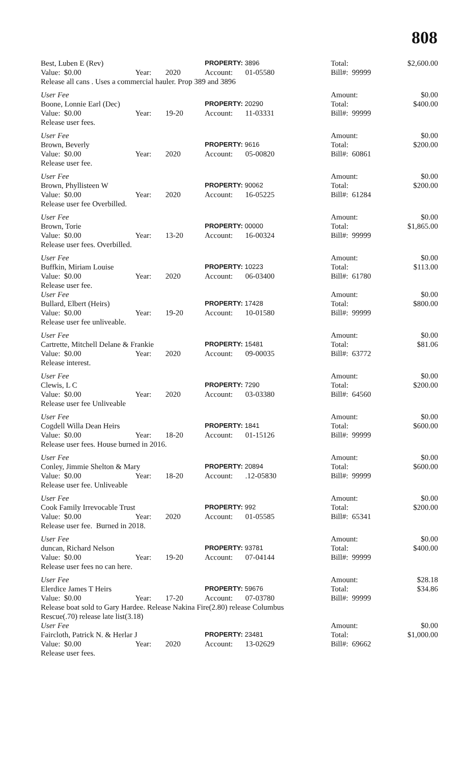808
| Best, Luben E (Rev) | | | PROPERTY: 3896 | | Total: | $2,600.00 |
| Value: $0.00 | Year: | 2020 | Account: | 01-05580 | Bill#: 99999 | |
| Release all cans . Uses a commercial hauler. Prop 389 and 3896 | | | | | | |
| User Fee | | | | | Amount: | $0.00 |
| Boone, Lonnie Earl (Dec) | | | PROPERTY: 20290 | | Total: | $400.00 |
| Value: $0.00 | Year: | 19-20 | Account: | 11-03331 | Bill#: 99999 | |
| Release user fees. | | | | | | |
| User Fee | | | | | Amount: | $0.00 |
| Brown, Beverly | | | PROPERTY: 9616 | | Total: | $200.00 |
| Value: $0.00 | Year: | 2020 | Account: | 05-00820 | Bill#: 60861 | |
| Release user fee. | | | | | | |
| User Fee | | | | | Amount: | $0.00 |
| Brown, Phyllisteen W | | | PROPERTY: 90062 | | Total: | $200.00 |
| Value: $0.00 | Year: | 2020 | Account: | 16-05225 | Bill#: 61284 | |
| Release user fee Overbilled. | | | | | | |
| User Fee | | | | | Amount: | $0.00 |
| Brown, Torie | | | PROPERTY: 00000 | | Total: | $1,865.00 |
| Value: $0.00 | Year: | 13-20 | Account: | 16-00324 | Bill#: 99999 | |
| Release user fees. Overbilled. | | | | | | |
| User Fee | | | | | Amount: | $0.00 |
| Buffkin, Miriam Louise | | | PROPERTY: 10223 | | Total: | $113.00 |
| Value: $0.00 | Year: | 2020 | Account: | 06-03400 | Bill#: 61780 | |
| Release user fee. | | | | | | |
| User Fee | | | | | Amount: | $0.00 |
| Bullard, Elbert (Heirs) | | | PROPERTY: 17428 | | Total: | $800.00 |
| Value: $0.00 | Year: | 19-20 | Account: | 10-01580 | Bill#: 99999 | |
| Release user fee unliveable. | | | | | | |
| User Fee | | | | | Amount: | $0.00 |
| Cartrette, Mitchell Delane & Frankie | | | PROPERTY: 15481 | | Total: | $81.06 |
| Value: $0.00 | Year: | 2020 | Account: | 09-00035 | Bill#: 63772 | |
| Release interest. | | | | | | |
| User Fee | | | | | Amount: | $0.00 |
| Clewis, L C | | | PROPERTY: 7290 | | Total: | $200.00 |
| Value: $0.00 | Year: | 2020 | Account: | 03-03380 | Bill#: 64560 | |
| Release user fee Unliveable | | | | | | |
| User Fee | | | | | Amount: | $0.00 |
| Cogdell Willa Dean Heirs | | | PROPERTY: 1841 | | Total: | $600.00 |
| Value: $0.00 | Year: | 18-20 | Account: | 01-15126 | Bill#: 99999 | |
| Release user fees. House burned in 2016. | | | | | | |
| User Fee | | | | | Amount: | $0.00 |
| Conley, Jimmie Shelton & Mary | | | PROPERTY: 20894 | | Total: | $600.00 |
| Value: $0.00 | Year: | 18-20 | Account: | .12-05830 | Bill#: 99999 | |
| Release user fee. Unliveable | | | | | | |
| User Fee | | | | | Amount: | $0.00 |
| Cook Family Irrevocable Trust | | | PROPERTY: 992 | | Total: | $200.00 |
| Value: $0.00 | Year: | 2020 | Account: | 01-05585 | Bill#: 65341 | |
| Release user fee. Burned in 2018. | | | | | | |
| User Fee | | | | | Amount: | $0.00 |
| duncan, Richard Nelson | | | PROPERTY: 93781 | | Total: | $400.00 |
| Value: $0.00 | Year: | 19-20 | Account: | 07-04144 | Bill#: 99999 | |
| Release user fees no can here. | | | | | | |
| User Fee | | | | | Amount: | $28.18 |
| Elerdice James T Heirs | | | PROPERTY: 59676 | | Total: | $34.86 |
| Value: $0.00 | Year: | 17-20 | Account: | 07-03780 | Bill#: 99999 | |
| Release boat sold to Gary Hardee. Release Nakina Fire(2.80) release Columbus | | | | | | |
| Rescue(.70) release late list(3.18) | | | | | | |
| User Fee | | | | | Amount: | $0.00 |
| Faircloth, Patrick N. & Herlar J | | | PROPERTY: 23481 | | Total: | $1,000.00 |
| Value: $0.00 | Year: | 2020 | Account: | 13-02629 | Bill#: 69662 | |
| Release user fees. | | | | | | |